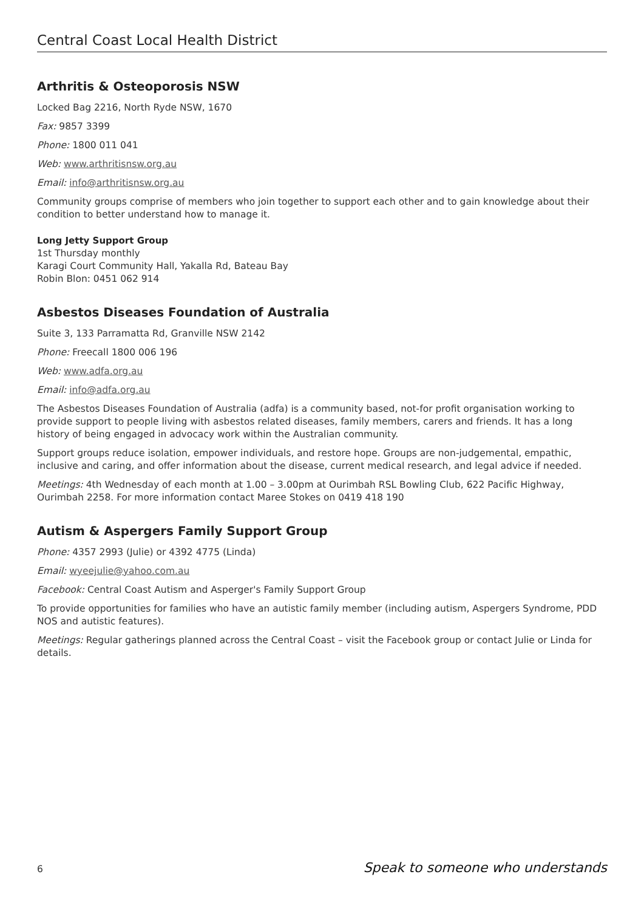Central Coast Local Health District
Arthritis & Osteoporosis NSW
Locked Bag 2216, North Ryde NSW, 1670
Fax: 9857 3399
Phone: 1800 011 041
Web: www.arthritisnsw.org.au
Email: info@arthritisnsw.org.au
Community groups comprise of members who join together to support each other and to gain knowledge about their condition to better understand how to manage it.
Long Jetty Support Group
1st Thursday monthly
Karagi Court Community Hall, Yakalla Rd, Bateau Bay
Robin Blon: 0451 062 914
Asbestos Diseases Foundation of Australia
Suite 3, 133 Parramatta Rd, Granville NSW 2142
Phone: Freecall 1800 006 196
Web: www.adfa.org.au
Email: info@adfa.org.au
The Asbestos Diseases Foundation of Australia (adfa) is a community based, not-for profit organisation working to provide support to people living with asbestos related diseases, family members, carers and friends. It has a long history of being engaged in advocacy work within the Australian community.
Support groups reduce isolation, empower individuals, and restore hope. Groups are non-judgemental, empathic, inclusive and caring, and offer information about the disease, current medical research, and legal advice if needed.
Meetings: 4th Wednesday of each month at 1.00 – 3.00pm at Ourimbah RSL Bowling Club, 622 Pacific Highway, Ourimbah 2258. For more information contact Maree Stokes on 0419 418 190
Autism & Aspergers Family Support Group
Phone: 4357 2993 (Julie) or 4392 4775 (Linda)
Email: wyeejulie@yahoo.com.au
Facebook: Central Coast Autism and Asperger's Family Support Group
To provide opportunities for families who have an autistic family member (including autism, Aspergers Syndrome, PDD NOS and autistic features).
Meetings: Regular gatherings planned across the Central Coast – visit the Facebook group or contact Julie or Linda for details.
6 Speak to someone who understands